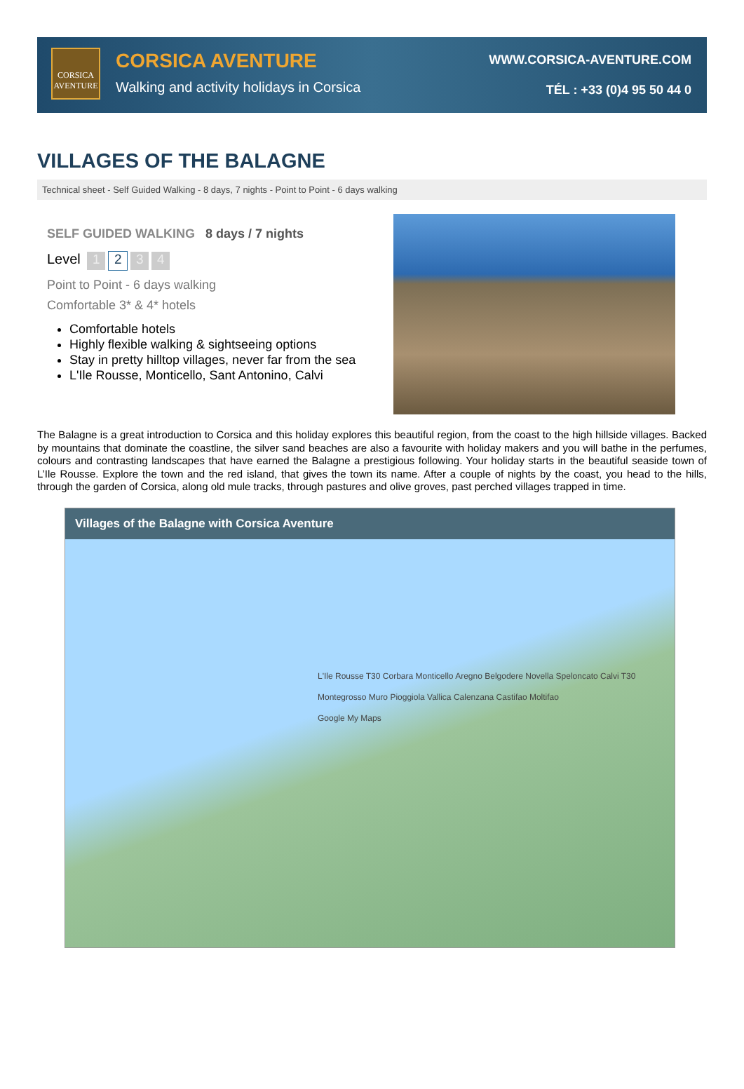CORSICA AVENTURE
CORSICA AVENTURE
Walking and activity holidays in Corsica
WWW.CORSICA-AVENTURE.COM
TÉL : +33 (0)4 95 50 44 0
VILLAGES OF THE BALAGNE
Technical sheet - Self Guided Walking - 8 days, 7 nights - Point to Point - 6 days walking
SELF GUIDED WALKING 8 days / 7 nights
Level 1 2 3 4
Point to Point - 6 days walking
Comfortable 3* & 4* hotels
Comfortable hotels
Highly flexible walking & sightseeing options
Stay in pretty hilltop villages, never far from the sea
L'Ile Rousse, Monticello, Sant Antonino, Calvi
The Balagne is a great introduction to Corsica and this holiday explores this beautiful region, from the coast to the high hillside villages. Backed by mountains that dominate the coastline, the silver sand beaches are also a favourite with holiday makers and you will bathe in the perfumes, colours and contrasting landscapes that have earned the Balagne a prestigious following. Your holiday starts in the beautiful seaside town of L’Ile Rousse. Explore the town and the red island, that gives the town its name. After a couple of nights by the coast, you head to the hills, through the garden of Corsica, along old mule tracks, through pastures and olive groves, past perched villages trapped in time.
Villages of the Balagne with Corsica Aventure
L'Ile Rousse T30 Corbara Monticello Aregno Belgodere Novella Speloncato Calvi T30 Montegrosso Muro Pioggiola Vallica Calenzana Castifao Moltifao
Google My Maps